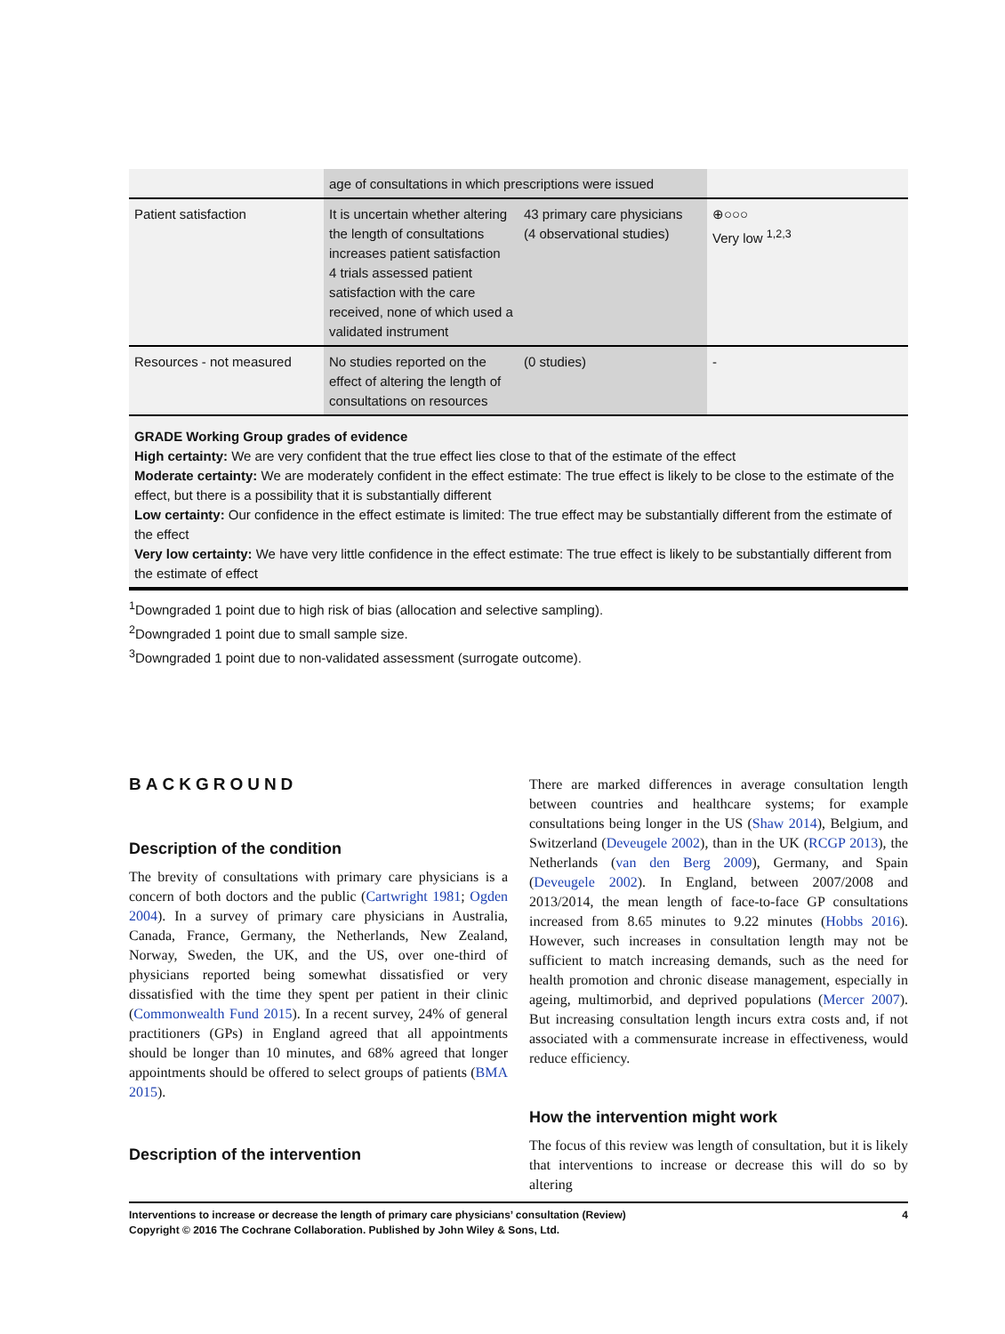| | age of consultations in which prescriptions were issued | | |
| Patient satisfaction | It is uncertain whether altering the length of consultations increases patient satisfaction 4 trials assessed patient satisfaction with the care received, none of which used a validated instrument | 43 primary care physicians (4 observational studies) | ⊕○○○ Very low <sup>1,2,3</sup> |
| Resources - not measured | No studies reported on the effect of altering the length of consultations on resources | (0 studies) | - |
GRADE Working Group grades of evidence
High certainty: We are very confident that the true effect lies close to that of the estimate of the effect
Moderate certainty: We are moderately confident in the effect estimate: The true effect is likely to be close to the estimate of the effect, but there is a possibility that it is substantially different
Low certainty: Our confidence in the effect estimate is limited: The true effect may be substantially different from the estimate of the effect
Very low certainty: We have very little confidence in the effect estimate: The true effect is likely to be substantially different from the estimate of effect
<sup>1</sup> Downgraded 1 point due to high risk of bias (allocation and selective sampling).
<sup>2</sup> Downgraded 1 point due to small sample size.
<sup>3</sup> Downgraded 1 point due to non-validated assessment (surrogate outcome).
BACKGROUND
Description of the condition
The brevity of consultations with primary care physicians is a concern of both doctors and the public (Cartwright 1981; Ogden 2004). In a survey of primary care physicians in Australia, Canada, France, Germany, the Netherlands, New Zealand, Norway, Sweden, the UK, and the US, over one-third of physicians reported being somewhat dissatisfied or very dissatisfied with the time they spent per patient in their clinic (Commonwealth Fund 2015). In a recent survey, 24% of general practitioners (GPs) in England agreed that all appointments should be longer than 10 minutes, and 68% agreed that longer appointments should be offered to select groups of patients (BMA 2015).
Description of the intervention
There are marked differences in average consultation length between countries and healthcare systems; for example consultations being longer in the US (Shaw 2014), Belgium, and Switzerland (Deveugele 2002), than in the UK (RCGP 2013), the Netherlands (van den Berg 2009), Germany, and Spain (Deveugele 2002). In England, between 2007/2008 and 2013/2014, the mean length of face-to-face GP consultations increased from 8.65 minutes to 9.22 minutes (Hobbs 2016). However, such increases in consultation length may not be sufficient to match increasing demands, such as the need for health promotion and chronic disease management, especially in ageing, multimorbid, and deprived populations (Mercer 2007). But increasing consultation length incurs extra costs and, if not associated with a commensurate increase in effectiveness, would reduce efficiency.
How the intervention might work
The focus of this review was length of consultation, but it is likely that interventions to increase or decrease this will do so by altering
Interventions to increase or decrease the length of primary care physicians’ consultation (Review)
Copyright © 2016 The Cochrane Collaboration. Published by John Wiley & Sons, Ltd. 4